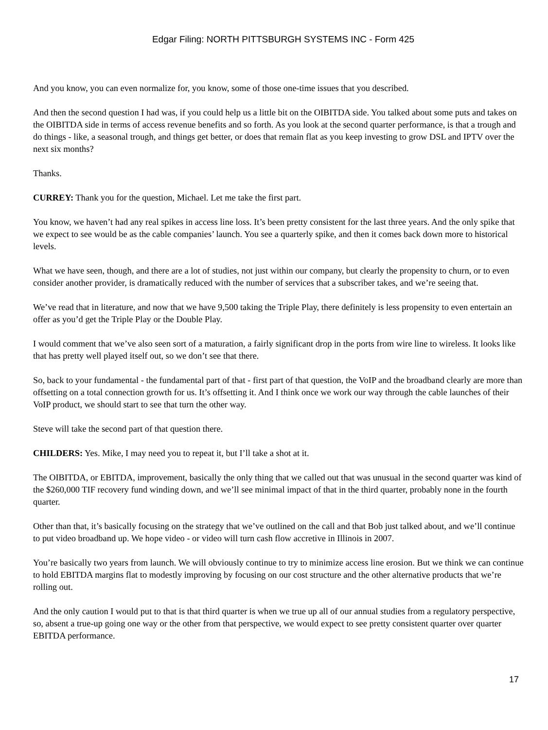Edgar Filing: NORTH PITTSBURGH SYSTEMS INC - Form 425
And you know, you can even normalize for, you know, some of those one-time issues that you described.
And then the second question I had was, if you could help us a little bit on the OIBITDA side. You talked about some puts and takes on the OIBITDA side in terms of access revenue benefits and so forth. As you look at the second quarter performance, is that a trough and do things - like, a seasonal trough, and things get better, or does that remain flat as you keep investing to grow DSL and IPTV over the next six months?
Thanks.
CURREY: Thank you for the question, Michael. Let me take the first part.
You know, we haven’t had any real spikes in access line loss. It’s been pretty consistent for the last three years. And the only spike that we expect to see would be as the cable companies’ launch. You see a quarterly spike, and then it comes back down more to historical levels.
What we have seen, though, and there are a lot of studies, not just within our company, but clearly the propensity to churn, or to even consider another provider, is dramatically reduced with the number of services that a subscriber takes, and we’re seeing that.
We’ve read that in literature, and now that we have 9,500 taking the Triple Play, there definitely is less propensity to even entertain an offer as you’d get the Triple Play or the Double Play.
I would comment that we’ve also seen sort of a maturation, a fairly significant drop in the ports from wire line to wireless. It looks like that has pretty well played itself out, so we don’t see that there.
So, back to your fundamental - the fundamental part of that - first part of that question, the VoIP and the broadband clearly are more than offsetting on a total connection growth for us. It’s offsetting it. And I think once we work our way through the cable launches of their VoIP product, we should start to see that turn the other way.
Steve will take the second part of that question there.
CHILDERS: Yes. Mike, I may need you to repeat it, but I’ll take a shot at it.
The OIBITDA, or EBITDA, improvement, basically the only thing that we called out that was unusual in the second quarter was kind of the $260,000 TIF recovery fund winding down, and we’ll see minimal impact of that in the third quarter, probably none in the fourth quarter.
Other than that, it’s basically focusing on the strategy that we’ve outlined on the call and that Bob just talked about, and we’ll continue to put video broadband up. We hope video - or video will turn cash flow accretive in Illinois in 2007.
You’re basically two years from launch. We will obviously continue to try to minimize access line erosion. But we think we can continue to hold EBITDA margins flat to modestly improving by focusing on our cost structure and the other alternative products that we’re rolling out.
And the only caution I would put to that is that third quarter is when we true up all of our annual studies from a regulatory perspective, so, absent a true-up going one way or the other from that perspective, we would expect to see pretty consistent quarter over quarter EBITDA performance.
17